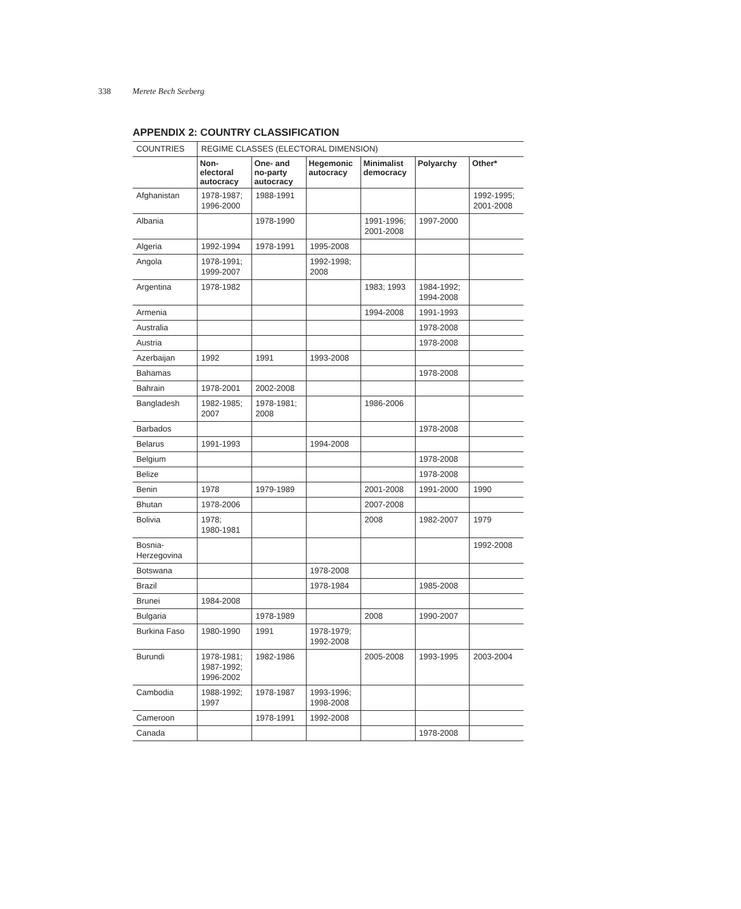338 Merete Bech Seeberg
APPENDIX 2: COUNTRY CLASSIFICATION
| COUNTRIES | REGIME CLASSES (ELECTORAL DIMENSION) | | | | | |
| | Non- electoral autocracy | One- and no-party autocracy | Hegemonic autocracy | Minimalist democracy | Polyarchy | Other* |
| Afghanistan | 1978-1987; 1996-2000 | 1988-1991 | | | | 1992-1995; 2001-2008 |
| Albania | | 1978-1990 | | 1991-1996; 2001-2008 | 1997-2000 | |
| Algeria | 1992-1994 | 1978-1991 | 1995-2008 | | | |
| Angola | 1978-1991; 1999-2007 | | 1992-1998; 2008 | | | |
| Argentina | 1978-1982 | | | 1983; 1993 | 1984-1992; 1994-2008 | |
| Armenia | | | | 1994-2008 | 1991-1993 | |
| Australia | | | | | 1978-2008 | |
| Austria | | | | | 1978-2008 | |
| Azerbaijan | 1992 | 1991 | 1993-2008 | | | |
| Bahamas | | | | | 1978-2008 | |
| Bahrain | 1978-2001 | 2002-2008 | | | | |
| Bangladesh | 1982-1985; 2007 | 1978-1981; 2008 | | 1986-2006 | | |
| Barbados | | | | | 1978-2008 | |
| Belarus | 1991-1993 | | 1994-2008 | | | |
| Belgium | | | | | 1978-2008 | |
| Belize | | | | | 1978-2008 | |
| Benin | 1978 | 1979-1989 | | 2001-2008 | 1991-2000 | 1990 |
| Bhutan | 1978-2006 | | | 2007-2008 | | |
| Bolivia | 1978; 1980-1981 | | | 2008 | 1982-2007 | 1979 |
| Bosnia- Herzegovina | | | | | | 1992-2008 |
| Botswana | | | 1978-2008 | | | |
| Brazil | | | 1978-1984 | | 1985-2008 | |
| Brunei | 1984-2008 | | | | | |
| Bulgaria | | 1978-1989 | | 2008 | 1990-2007 | |
| Burkina Faso | 1980-1990 | 1991 | 1978-1979; 1992-2008 | | | |
| Burundi | 1978-1981; 1987-1992; 1996-2002 | 1982-1986 | | 2005-2008 | 1993-1995 | 2003-2004 |
| Cambodia | 1988-1992; 1997 | 1978-1987 | 1993-1996; 1998-2008 | | | |
| Cameroon | | 1978-1991 | 1992-2008 | | | |
| Canada | | | | | 1978-2008 | |